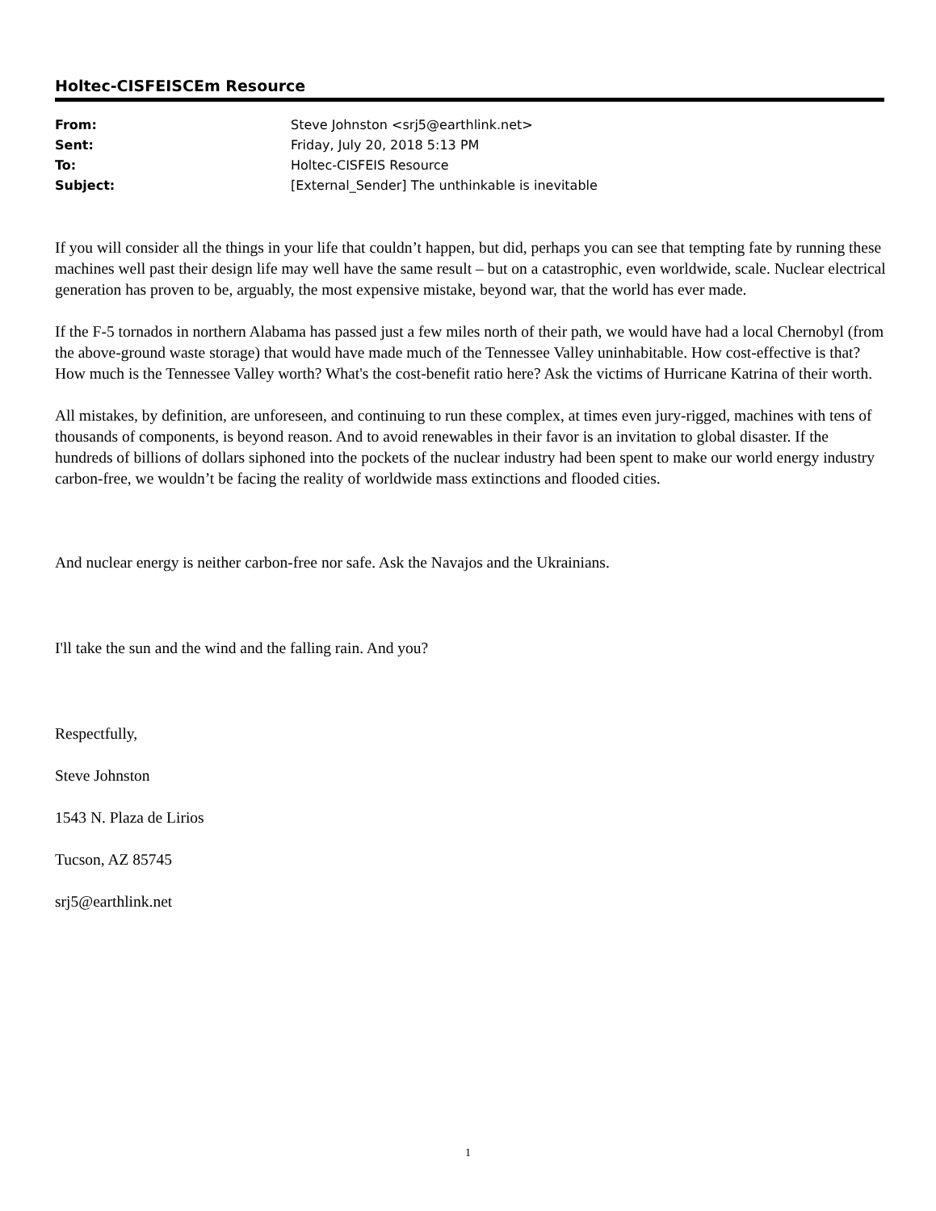Holtec-CISFEISCEm Resource
| From: | Steve Johnston <srj5@earthlink.net> |
| Sent: | Friday, July 20, 2018 5:13 PM |
| To: | Holtec-CISFEIS Resource |
| Subject: | [External_Sender] The unthinkable is inevitable |
If you will consider all the things in your life that couldn’t happen, but did, perhaps you can see that tempting fate by running these machines well past their design life may well have the same result – but on a catastrophic, even worldwide, scale. Nuclear electrical generation has proven to be, arguably, the most expensive mistake, beyond war, that the world has ever made.
If the F-5 tornados in northern Alabama has passed just a few miles north of their path, we would have had a local Chernobyl (from the above-ground waste storage) that would have made much of the Tennessee Valley uninhabitable. How cost-effective is that? How much is the Tennessee Valley worth? What's the cost-benefit ratio here? Ask the victims of Hurricane Katrina of their worth.
All mistakes, by definition, are unforeseen, and continuing to run these complex, at times even jury-rigged, machines with tens of thousands of components, is beyond reason. And to avoid renewables in their favor is an invitation to global disaster. If the hundreds of billions of dollars siphoned into the pockets of the nuclear industry had been spent to make our world energy industry carbon-free, we wouldn’t be facing the reality of worldwide mass extinctions and flooded cities.
And nuclear energy is neither carbon-free nor safe. Ask the Navajos and the Ukrainians.
I'll take the sun and the wind and the falling rain. And you?
Respectfully,
Steve Johnston
1543 N. Plaza de Lirios
Tucson, AZ 85745
srj5@earthlink.net
1